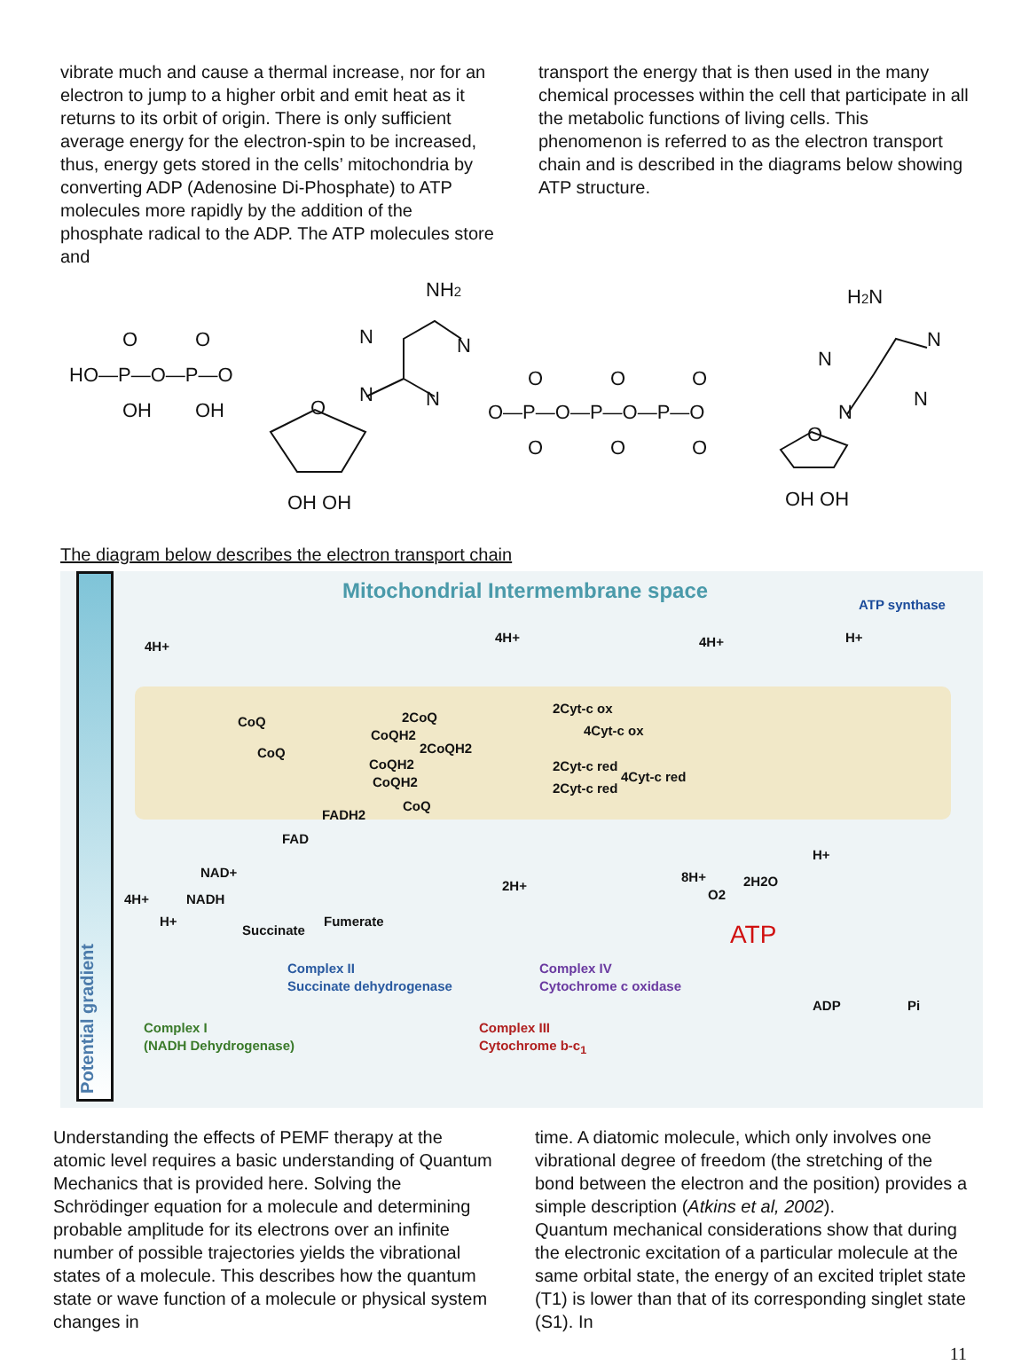vibrate much and cause a thermal increase, nor for an electron to jump to a higher orbit and emit heat as it returns to its orbit of origin. There is only sufficient average energy for the electron-spin to be increased, thus, energy gets stored in the cells’ mitochondria by converting ADP (Adenosine Di-Phosphate) to ATP molecules more rapidly by the addition of the phosphate radical to the ADP. The ATP molecules store and
transport the energy that is then used in the many chemical processes within the cell that participate in all the metabolic functions of living cells. This phenomenon is referred to as the electron transport chain and is described in the diagrams below showing ATP structure.
NH2
HO—P—O—P—O
O
O
OH
OH
O
N
N
N
N
OH OH
H2N
O—P—O—P—O—P—O
O
O
O
O
O
O
O
N
N
N
N
OH OH
The diagram below describes the electron transport chain
Mitochondrial Intermembrane space
ATP synthase
Potential gradient
4H+
4H+ 4H+
CoQ 2CoQ
CoQH2
2CoQH2
CoQ
CoQH2
CoQH2
CoQ
2Cyt-c ox
4Cyt-c ox
2Cyt-c red
4Cyt-c red
2Cyt-c red
FADH2
FAD
NAD+
4H+ NADH
H+
Succinate
Fumerate
2H+
8H+
O2
2H2O
H+
H+
ATP
ADP Pi
Complex II
Succinate dehydrogenase
Complex IV
Cytochrome c oxidase
Complex I
(NADH Dehydrogenase)
Complex III
Cytochrome b-c<sub>1</sub>
Understanding the effects of PEMF therapy at the atomic level requires a basic understanding of Quantum Mechanics that is provided here. Solving the Schrödinger equation for a molecule and determining probable amplitude for its electrons over an infinite number of possible trajectories yields the vibrational states of a molecule. This describes how the quantum state or wave function of a molecule or physical system changes in
time. A diatomic molecule, which only involves one vibrational degree of freedom (the stretching of the bond between the electron and the position) provides a simple description (Atkins et al, 2002).
Quantum mechanical considerations show that during the electronic excitation of a particular molecule at the same orbital state, the energy of an excited triplet state (T1) is lower than that of its corresponding singlet state (S1). In
11